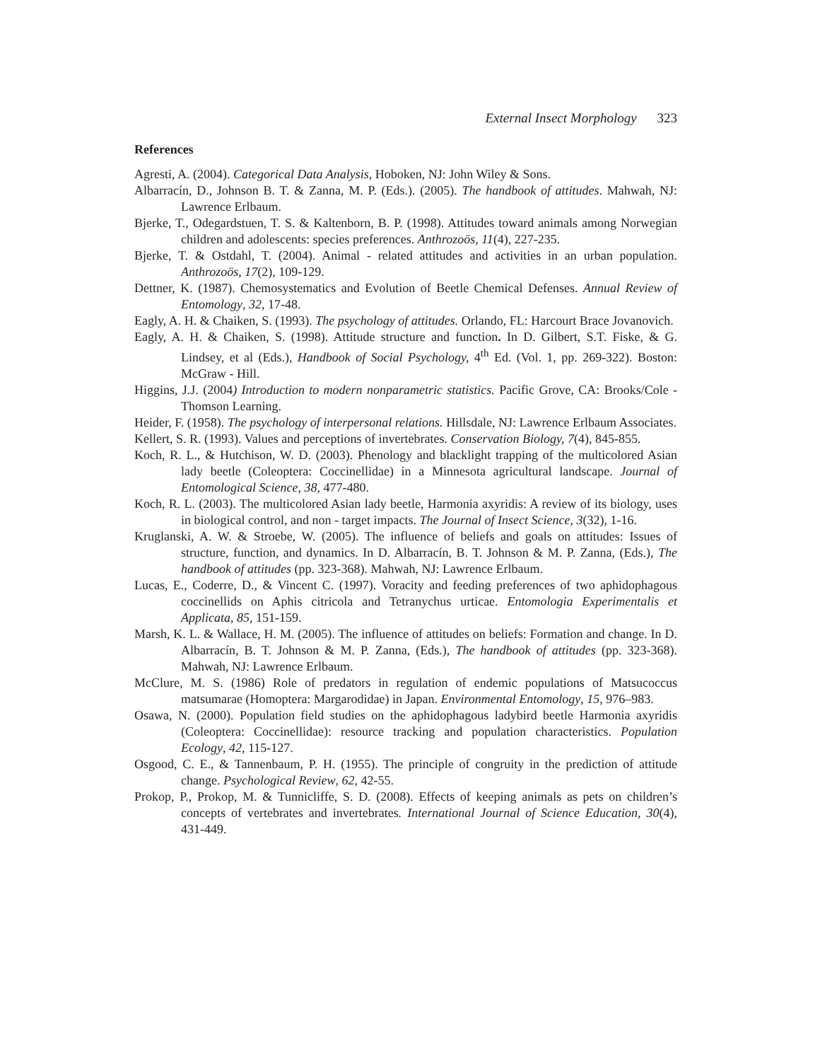External Insect Morphology 323
References
Agresti, A. (2004). Categorical Data Analysis, Hoboken, NJ: John Wiley & Sons.
Albarracín, D., Johnson B. T. & Zanna, M. P. (Eds.). (2005). The handbook of attitudes. Mahwah, NJ: Lawrence Erlbaum.
Bjerke, T., Odegardstuen, T. S. & Kaltenborn, B. P. (1998). Attitudes toward animals among Norwegian children and adolescents: species preferences. Anthrozoös, 11(4), 227-235.
Bjerke, T. & Ostdahl, T. (2004). Animal - related attitudes and activities in an urban population. Anthrozoös, 17(2), 109-129.
Dettner, K. (1987). Chemosystematics and Evolution of Beetle Chemical Defenses. Annual Review of Entomology, 32, 17-48.
Eagly, A. H. & Chaiken, S. (1993). The psychology of attitudes. Orlando, FL: Harcourt Brace Jovanovich.
Eagly, A. H. & Chaiken, S. (1998). Attitude structure and function. In D. Gilbert, S.T. Fiske, & G. Lindsey, et al (Eds.), Handbook of Social Psychology, 4<sup>th</sup> Ed. (Vol. 1, pp. 269-322). Boston: McGraw - Hill.
Higgins, J.J. (2004) Introduction to modern nonparametric statistics. Pacific Grove, CA: Brooks/Cole - Thomson Learning.
Heider, F. (1958). The psychology of interpersonal relations. Hillsdale, NJ: Lawrence Erlbaum Associates.
Kellert, S. R. (1993). Values and perceptions of invertebrates. Conservation Biology, 7(4), 845-855.
Koch, R. L., & Hutchison, W. D. (2003). Phenology and blacklight trapping of the multicolored Asian lady beetle (Coleoptera: Coccinellidae) in a Minnesota agricultural landscape. Journal of Entomological Science, 38, 477-480.
Koch, R. L. (2003). The multicolored Asian lady beetle, Harmonia axyridis: A review of its biology, uses in biological control, and non - target impacts. The Journal of Insect Science, 3(32), 1-16.
Kruglanski, A. W. & Stroebe, W. (2005). The influence of beliefs and goals on attitudes: Issues of structure, function, and dynamics. In D. Albarracín, B. T. Johnson & M. P. Zanna, (Eds.), The handbook of attitudes (pp. 323-368). Mahwah, NJ: Lawrence Erlbaum.
Lucas, E., Coderre, D., & Vincent C. (1997). Voracity and feeding preferences of two aphidophagous coccinellids on Aphis citricola and Tetranychus urticae. Entomologia Experimentalis et Applicata, 85, 151-159.
Marsh, K. L. & Wallace, H. M. (2005). The influence of attitudes on beliefs: Formation and change. In D. Albarracín, B. T. Johnson & M. P. Zanna, (Eds.), The handbook of attitudes (pp. 323-368). Mahwah, NJ: Lawrence Erlbaum.
McClure, M. S. (1986) Role of predators in regulation of endemic populations of Matsucoccus matsumarae (Homoptera: Margarodidae) in Japan. Environmental Entomology, 15, 976–983.
Osawa, N. (2000). Population field studies on the aphidophagous ladybird beetle Harmonia axyridis (Coleoptera: Coccinellidae): resource tracking and population characteristics. Population Ecology, 42, 115-127.
Osgood, C. E., & Tannenbaum, P. H. (1955). The principle of congruity in the prediction of attitude change. Psychological Review, 62, 42-55.
Prokop, P., Prokop, M. & Tunnicliffe, S. D. (2008). Effects of keeping animals as pets on children’s concepts of vertebrates and invertebrates. International Journal of Science Education, 30(4), 431-449.